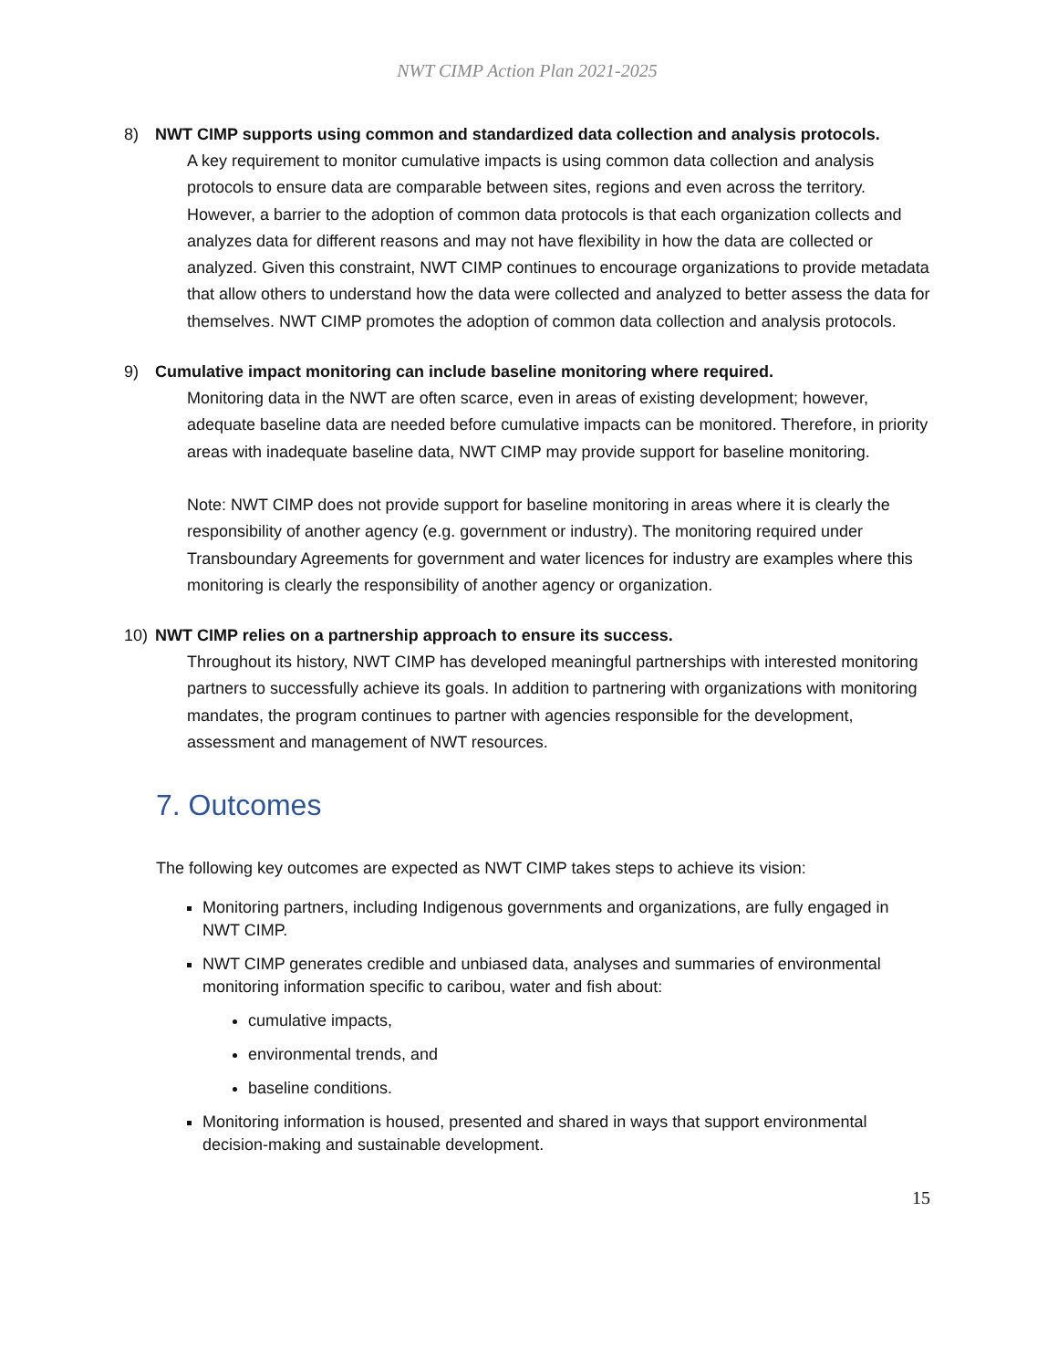NWT CIMP Action Plan 2021-2025
8) NWT CIMP supports using common and standardized data collection and analysis protocols.
A key requirement to monitor cumulative impacts is using common data collection and analysis protocols to ensure data are comparable between sites, regions and even across the territory. However, a barrier to the adoption of common data protocols is that each organization collects and analyzes data for different reasons and may not have flexibility in how the data are collected or analyzed. Given this constraint, NWT CIMP continues to encourage organizations to provide metadata that allow others to understand how the data were collected and analyzed to better assess the data for themselves. NWT CIMP promotes the adoption of common data collection and analysis protocols.
9) Cumulative impact monitoring can include baseline monitoring where required.
Monitoring data in the NWT are often scarce, even in areas of existing development; however, adequate baseline data are needed before cumulative impacts can be monitored. Therefore, in priority areas with inadequate baseline data, NWT CIMP may provide support for baseline monitoring.
Note: NWT CIMP does not provide support for baseline monitoring in areas where it is clearly the responsibility of another agency (e.g. government or industry). The monitoring required under Transboundary Agreements for government and water licences for industry are examples where this monitoring is clearly the responsibility of another agency or organization.
10) NWT CIMP relies on a partnership approach to ensure its success.
Throughout its history, NWT CIMP has developed meaningful partnerships with interested monitoring partners to successfully achieve its goals. In addition to partnering with organizations with monitoring mandates, the program continues to partner with agencies responsible for the development, assessment and management of NWT resources.
7. Outcomes
The following key outcomes are expected as NWT CIMP takes steps to achieve its vision:
Monitoring partners, including Indigenous governments and organizations, are fully engaged in NWT CIMP.
NWT CIMP generates credible and unbiased data, analyses and summaries of environmental monitoring information specific to caribou, water and fish about:
cumulative impacts,
environmental trends, and
baseline conditions.
Monitoring information is housed, presented and shared in ways that support environmental decision-making and sustainable development.
15